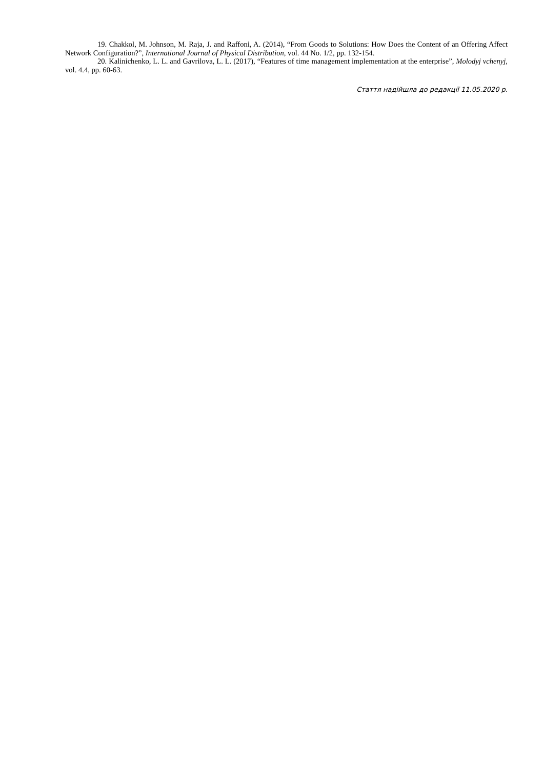19. Chakkol, M. Johnson, M. Raja, J. and Raffoni, A. (2014), “From Goods to Solutions: How Does the Content of an Offering Affect Network Configuration?”, International Journal of Physical Distribution, vol. 44 No. 1/2, pp. 132-154.
20. Kalinichenko, L. L. and Gavrilova, L. L. (2017), “Features of time management implementation at the enterprise”, Molodyj vchenyj, vol. 4.4, pp. 60-63.
Стаття надійшла до редакції 11.05.2020 р.